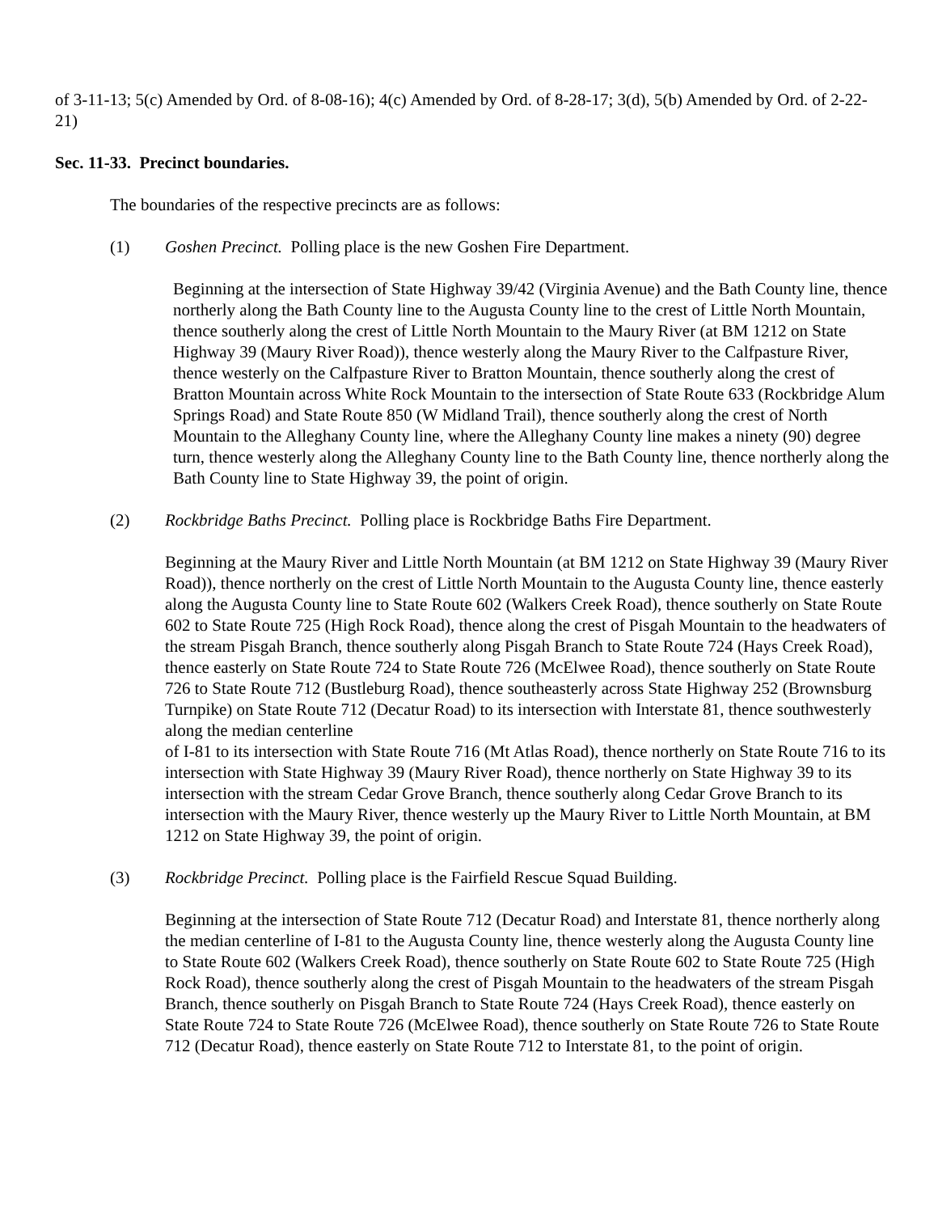of 3-11-13; 5(c) Amended by Ord. of 8-08-16); 4(c) Amended by Ord. of 8-28-17; 3(d), 5(b) Amended by Ord. of 2-22-21)
Sec. 11-33. Precinct boundaries.
The boundaries of the respective precincts are as follows:
(1) Goshen Precinct. Polling place is the new Goshen Fire Department.
Beginning at the intersection of State Highway 39/42 (Virginia Avenue) and the Bath County line, thence northerly along the Bath County line to the Augusta County line to the crest of Little North Mountain, thence southerly along the crest of Little North Mountain to the Maury River (at BM 1212 on State Highway 39 (Maury River Road)), thence westerly along the Maury River to the Calfpasture River, thence westerly on the Calfpasture River to Bratton Mountain, thence southerly along the crest of Bratton Mountain across White Rock Mountain to the intersection of State Route 633 (Rockbridge Alum Springs Road) and State Route 850 (W Midland Trail), thence southerly along the crest of North Mountain to the Alleghany County line, where the Alleghany County line makes a ninety (90) degree turn, thence westerly along the Alleghany County line to the Bath County line, thence northerly along the Bath County line to State Highway 39, the point of origin.
(2) Rockbridge Baths Precinct. Polling place is Rockbridge Baths Fire Department.
Beginning at the Maury River and Little North Mountain (at BM 1212 on State Highway 39 (Maury River Road)), thence northerly on the crest of Little North Mountain to the Augusta County line, thence easterly along the Augusta County line to State Route 602 (Walkers Creek Road), thence southerly on State Route 602 to State Route 725 (High Rock Road), thence along the crest of Pisgah Mountain to the headwaters of the stream Pisgah Branch, thence southerly along Pisgah Branch to State Route 724 (Hays Creek Road), thence easterly on State Route 724 to State Route 726 (McElwee Road), thence southerly on State Route 726 to State Route 712 (Bustleburg Road), thence southeasterly across State Highway 252 (Brownsburg Turnpike) on State Route 712 (Decatur Road) to its intersection with Interstate 81, thence southwesterly along the median centerline
of I-81 to its intersection with State Route 716 (Mt Atlas Road), thence northerly on State Route 716 to its intersection with State Highway 39 (Maury River Road), thence northerly on State Highway 39 to its intersection with the stream Cedar Grove Branch, thence southerly along Cedar Grove Branch to its intersection with the Maury River, thence westerly up the Maury River to Little North Mountain, at BM 1212 on State Highway 39, the point of origin.
(3) Rockbridge Precinct. Polling place is the Fairfield Rescue Squad Building.
Beginning at the intersection of State Route 712 (Decatur Road) and Interstate 81, thence northerly along the median centerline of I-81 to the Augusta County line, thence westerly along the Augusta County line to State Route 602 (Walkers Creek Road), thence southerly on State Route 602 to State Route 725 (High Rock Road), thence southerly along the crest of Pisgah Mountain to the headwaters of the stream Pisgah Branch, thence southerly on Pisgah Branch to State Route 724 (Hays Creek Road), thence easterly on State Route 724 to State Route 726 (McElwee Road), thence southerly on State Route 726 to State Route 712 (Decatur Road), thence easterly on State Route 712 to Interstate 81, to the point of origin.